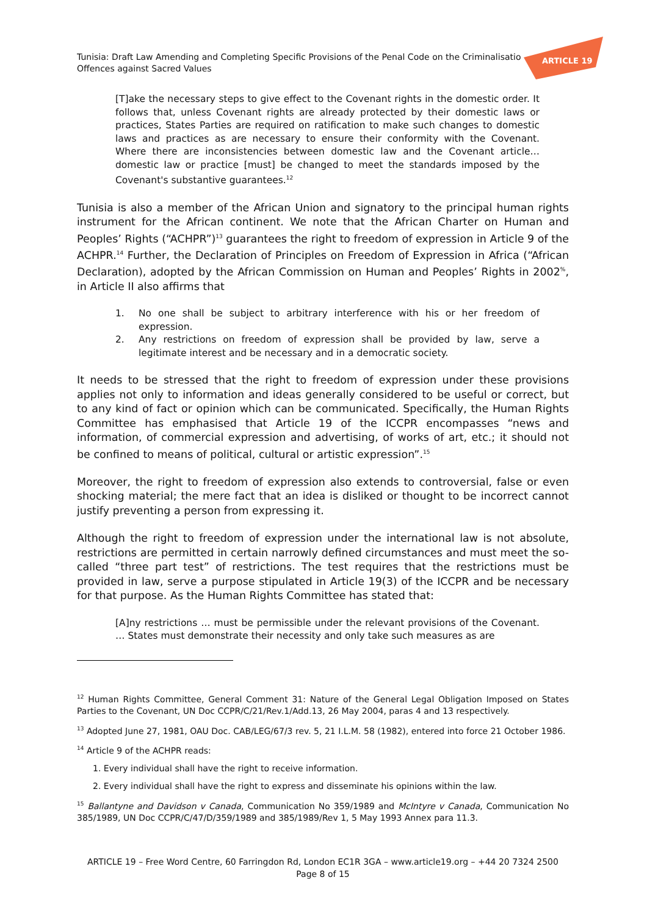Tunisia: Draft Law Amending and Completing Specific Provisions of the Penal Code on the Criminalisatio
Offences against Sacred Values
ARTICLE 19
[T]ake the necessary steps to give effect to the Covenant rights in the domestic order. It follows that, unless Covenant rights are already protected by their domestic laws or practices, States Parties are required on ratification to make such changes to domestic laws and practices as are necessary to ensure their conformity with the Covenant. Where there are inconsistencies between domestic law and the Covenant article… domestic law or practice [must] be changed to meet the standards imposed by the Covenant's substantive guarantees.<sup>12</sup>
Tunisia is also a member of the African Union and signatory to the principal human rights instrument for the African continent. We note that the African Charter on Human and Peoples’ Rights (“ACHPR”)<sup>13</sup> guarantees the right to freedom of expression in Article 9 of the ACHPR.<sup>14</sup> Further, the Declaration of Principles on Freedom of Expression in Africa (“African Declaration), adopted by the African Commission on Human and Peoples’ Rights in 2002<sup>%</sup>, in Article II also affirms that
1. No one shall be subject to arbitrary interference with his or her freedom of expression.
2. Any restrictions on freedom of expression shall be provided by law, serve a legitimate interest and be necessary and in a democratic society.
It needs to be stressed that the right to freedom of expression under these provisions applies not only to information and ideas generally considered to be useful or correct, but to any kind of fact or opinion which can be communicated. Specifically, the Human Rights Committee has emphasised that Article 19 of the ICCPR encompasses “news and information, of commercial expression and advertising, of works of art, etc.; it should not be confined to means of political, cultural or artistic expression”.<sup>15</sup>
Moreover, the right to freedom of expression also extends to controversial, false or even shocking material; the mere fact that an idea is disliked or thought to be incorrect cannot justify preventing a person from expressing it.
Although the right to freedom of expression under the international law is not absolute, restrictions are permitted in certain narrowly defined circumstances and must meet the so-called “three part test” of restrictions. The test requires that the restrictions must be provided in law, serve a purpose stipulated in Article 19(3) of the ICCPR and be necessary for that purpose. As the Human Rights Committee has stated that:
[A]ny restrictions … must be permissible under the relevant provisions of the Covenant. … States must demonstrate their necessity and only take such measures as are
<sup>12</sup> Human Rights Committee, General Comment 31: Nature of the General Legal Obligation Imposed on States Parties to the Covenant, UN Doc CCPR/C/21/Rev.1/Add.13, 26 May 2004, paras 4 and 13 respectively.
<sup>13</sup> Adopted June 27, 1981, OAU Doc. CAB/LEG/67/3 rev. 5, 21 I.L.M. 58 (1982), entered into force 21 October 1986.
<sup>14</sup> Article 9 of the ACHPR reads:
1. Every individual shall have the right to receive information.
2. Every individual shall have the right to express and disseminate his opinions within the law.
<sup>15</sup> Ballantyne and Davidson v Canada, Communication No 359/1989 and McIntyre v Canada, Communication No 385/1989, UN Doc CCPR/C/47/D/359/1989 and 385/1989/Rev 1, 5 May 1993 Annex para 11.3.
ARTICLE 19 – Free Word Centre, 60 Farringdon Rd, London EC1R 3GA – www.article19.org – +44 20 7324 2500
Page 8 of 15